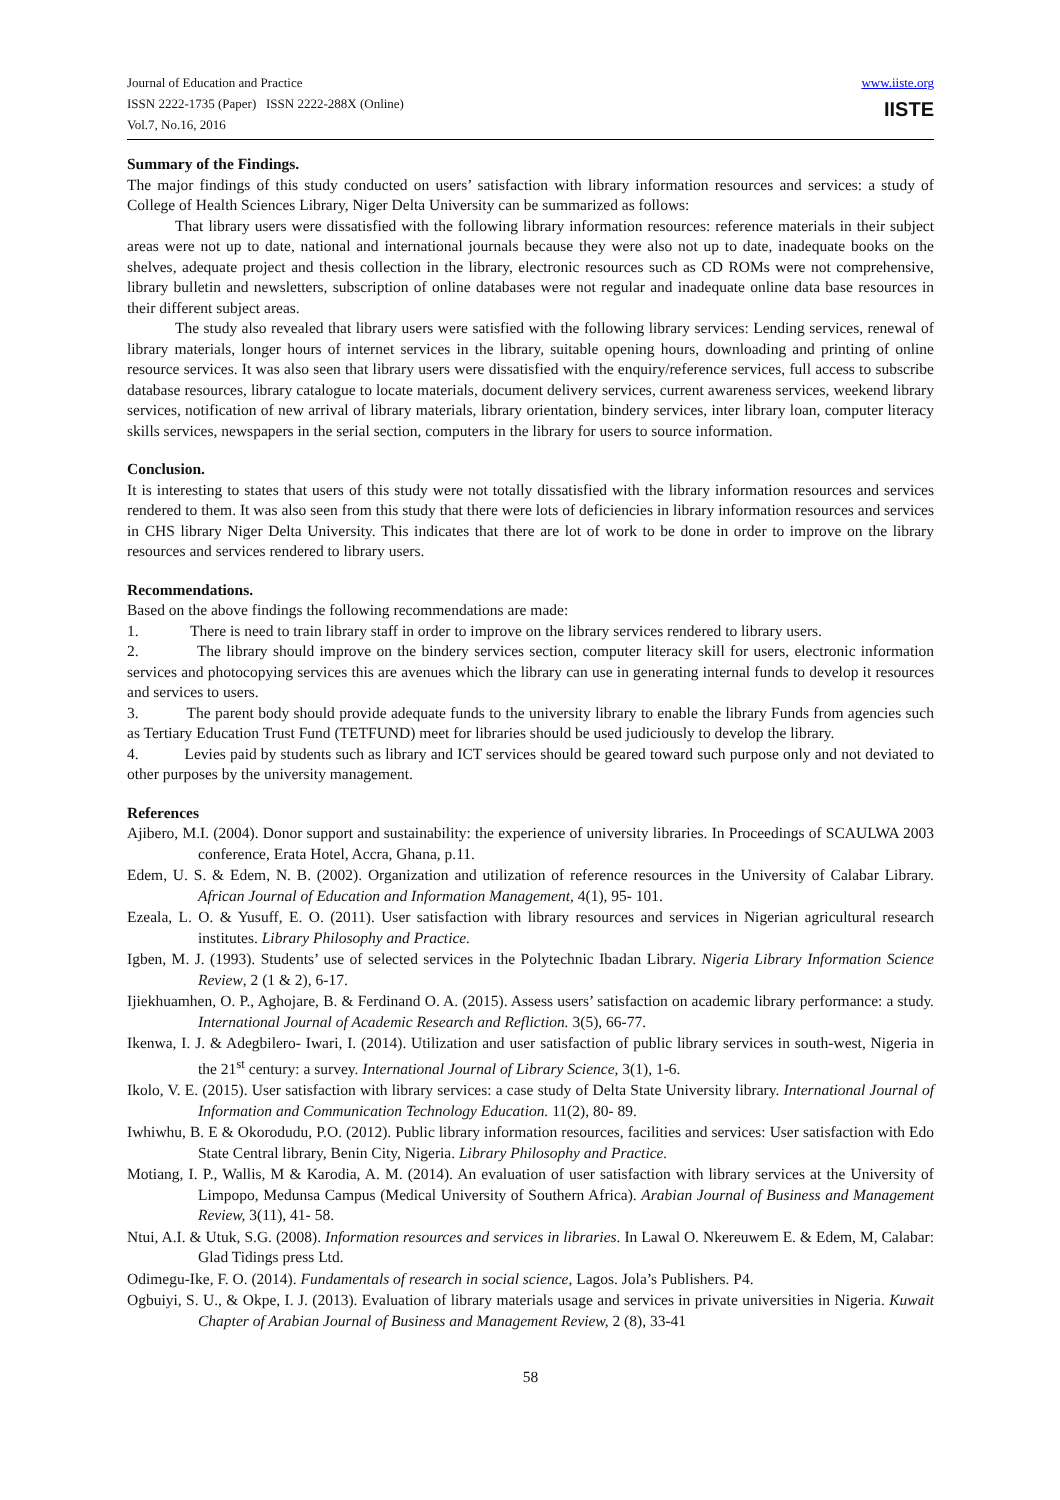Journal of Education and Practice
ISSN 2222-1735 (Paper) ISSN 2222-288X (Online)
Vol.7, No.16, 2016
www.iiste.org
IISTE
Summary of the Findings.
The major findings of this study conducted on users’ satisfaction with library information resources and services: a study of College of Health Sciences Library, Niger Delta University can be summarized as follows:
That library users were dissatisfied with the following library information resources: reference materials in their subject areas were not up to date, national and international journals because they were also not up to date, inadequate books on the shelves, adequate project and thesis collection in the library, electronic resources such as CD ROMs were not comprehensive, library bulletin and newsletters, subscription of online databases were not regular and inadequate online data base resources in their different subject areas.
The study also revealed that library users were satisfied with the following library services: Lending services, renewal of library materials, longer hours of internet services in the library, suitable opening hours, downloading and printing of online resource services. It was also seen that library users were dissatisfied with the enquiry/reference services, full access to subscribe database resources, library catalogue to locate materials, document delivery services, current awareness services, weekend library services, notification of new arrival of library materials, library orientation, bindery services, inter library loan, computer literacy skills services, newspapers in the serial section, computers in the library for users to source information.
Conclusion.
It is interesting to states that users of this study were not totally dissatisfied with the library information resources and services rendered to them. It was also seen from this study that there were lots of deficiencies in library information resources and services in CHS library Niger Delta University. This indicates that there are lot of work to be done in order to improve on the library resources and services rendered to library users.
Recommendations.
Based on the above findings the following recommendations are made:
1. There is need to train library staff in order to improve on the library services rendered to library users.
2. The library should improve on the bindery services section, computer literacy skill for users, electronic information services and photocopying services this are avenues which the library can use in generating internal funds to develop it resources and services to users.
3. The parent body should provide adequate funds to the university library to enable the library Funds from agencies such as Tertiary Education Trust Fund (TETFUND) meet for libraries should be used judiciously to develop the library.
4. Levies paid by students such as library and ICT services should be geared toward such purpose only and not deviated to other purposes by the university management.
References
Ajibero, M.I. (2004). Donor support and sustainability: the experience of university libraries. In Proceedings of SCAULWA 2003 conference, Erata Hotel, Accra, Ghana, p.11.
Edem, U. S. & Edem, N. B. (2002). Organization and utilization of reference resources in the University of Calabar Library. African Journal of Education and Information Management, 4(1), 95- 101.
Ezeala, L. O. & Yusuff, E. O. (2011). User satisfaction with library resources and services in Nigerian agricultural research institutes. Library Philosophy and Practice.
Igben, M. J. (1993). Students’ use of selected services in the Polytechnic Ibadan Library. Nigeria Library Information Science Review, 2 (1 & 2), 6-17.
Ijiekhuamhen, O. P., Aghojare, B. & Ferdinand O. A. (2015). Assess users’ satisfaction on academic library performance: a study. International Journal of Academic Research and Refliction. 3(5), 66-77.
Ikenwa, I. J. & Adegbilero- Iwari, I. (2014). Utilization and user satisfaction of public library services in south-west, Nigeria in the 21<sup>st</sup> century: a survey. International Journal of Library Science, 3(1), 1-6.
Ikolo, V. E. (2015). User satisfaction with library services: a case study of Delta State University library. International Journal of Information and Communication Technology Education. 11(2), 80- 89.
Iwhiwhu, B. E & Okorodudu, P.O. (2012). Public library information resources, facilities and services: User satisfaction with Edo State Central library, Benin City, Nigeria. Library Philosophy and Practice.
Motiang, I. P., Wallis, M & Karodia, A. M. (2014). An evaluation of user satisfaction with library services at the University of Limpopo, Medunsa Campus (Medical University of Southern Africa). Arabian Journal of Business and Management Review, 3(11), 41- 58.
Ntui, A.I. & Utuk, S.G. (2008). Information resources and services in libraries. In Lawal O. Nkereuwem E. & Edem, M, Calabar: Glad Tidings press Ltd.
Odimegu-Ike, F. O. (2014). Fundamentals of research in social science, Lagos. Jola’s Publishers. P4.
Ogbuiyi, S. U., & Okpe, I. J. (2013). Evaluation of library materials usage and services in private universities in Nigeria. Kuwait Chapter of Arabian Journal of Business and Management Review, 2 (8), 33-41
58